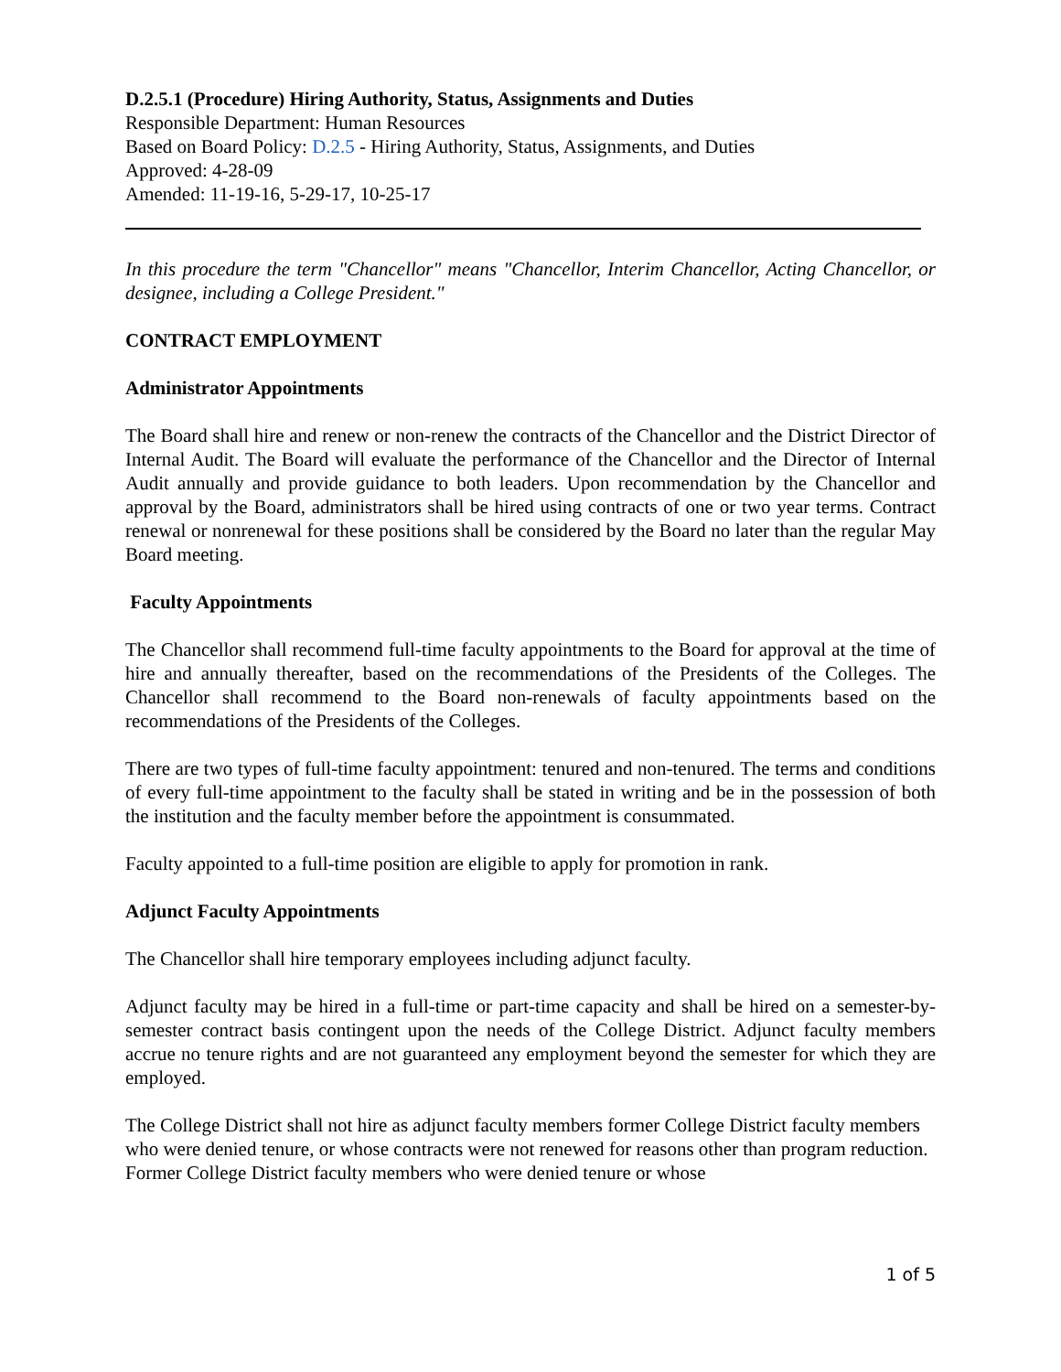D.2.5.1 (Procedure) Hiring Authority, Status, Assignments and Duties
Responsible Department: Human Resources
Based on Board Policy: D.2.5 - Hiring Authority, Status, Assignments, and Duties
Approved: 4-28-09
Amended: 11-19-16, 5-29-17, 10-25-17
In this procedure the term "Chancellor" means "Chancellor, Interim Chancellor, Acting Chancellor, or designee, including a College President."
CONTRACT EMPLOYMENT
Administrator Appointments
The Board shall hire and renew or non-renew the contracts of the Chancellor and the District Director of Internal Audit. The Board will evaluate the performance of the Chancellor and the Director of Internal Audit annually and provide guidance to both leaders. Upon recommendation by the Chancellor and approval by the Board, administrators shall be hired using contracts of one or two year terms. Contract renewal or nonrenewal for these positions shall be considered by the Board no later than the regular May Board meeting.
Faculty Appointments
The Chancellor shall recommend full-time faculty appointments to the Board for approval at the time of hire and annually thereafter, based on the recommendations of the Presidents of the Colleges. The Chancellor shall recommend to the Board non-renewals of faculty appointments based on the recommendations of the Presidents of the Colleges.
There are two types of full-time faculty appointment: tenured and non-tenured. The terms and conditions of every full-time appointment to the faculty shall be stated in writing and be in the possession of both the institution and the faculty member before the appointment is consummated.
Faculty appointed to a full-time position are eligible to apply for promotion in rank.
Adjunct Faculty Appointments
The Chancellor shall hire temporary employees including adjunct faculty.
Adjunct faculty may be hired in a full-time or part-time capacity and shall be hired on a semester-by-semester contract basis contingent upon the needs of the College District. Adjunct faculty members accrue no tenure rights and are not guaranteed any employment beyond the semester for which they are employed.
The College District shall not hire as adjunct faculty members former College District faculty members who were denied tenure, or whose contracts were not renewed for reasons other than program reduction. Former College District faculty members who were denied tenure or whose
1 of 5